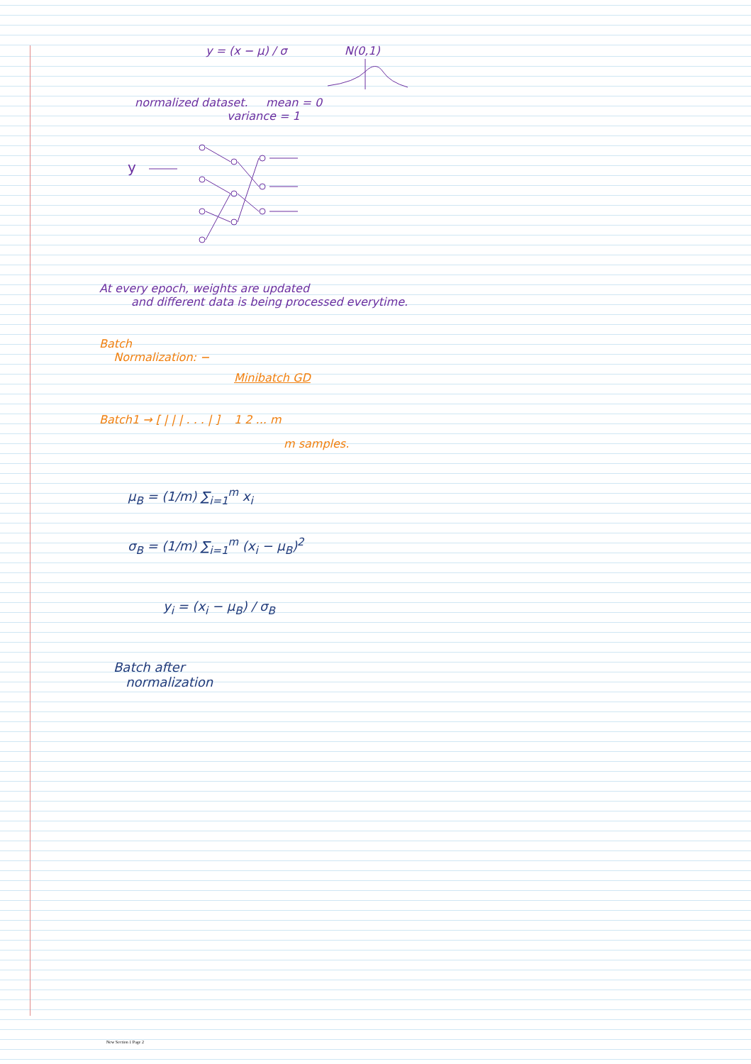y = (x − μ) / σ N(0,1)
normalized dataset. mean = 0
variance = 1
y
At every epoch, weights are updated
and different data is being processed everytime.
Batch
Normalization: −
Minibatch GD
Batch1 → [ | | | . . . | ] 1 2 ... m
m samples.
μ<sub>B</sub> = (1/m) ∑<sub>i=1</sub><sup>m</sup> x<sub>i</sub>
σ<sub>B</sub> = (1/m) ∑<sub>i=1</sub><sup>m</sup> (x<sub>i</sub> − μ<sub>B</sub>)<sup>2</sup>
y<sub>i</sub> = (x<sub>i</sub> − μ<sub>B</sub>) / σ<sub>B</sub>
Batch after
normalization
New Section 1 Page 2